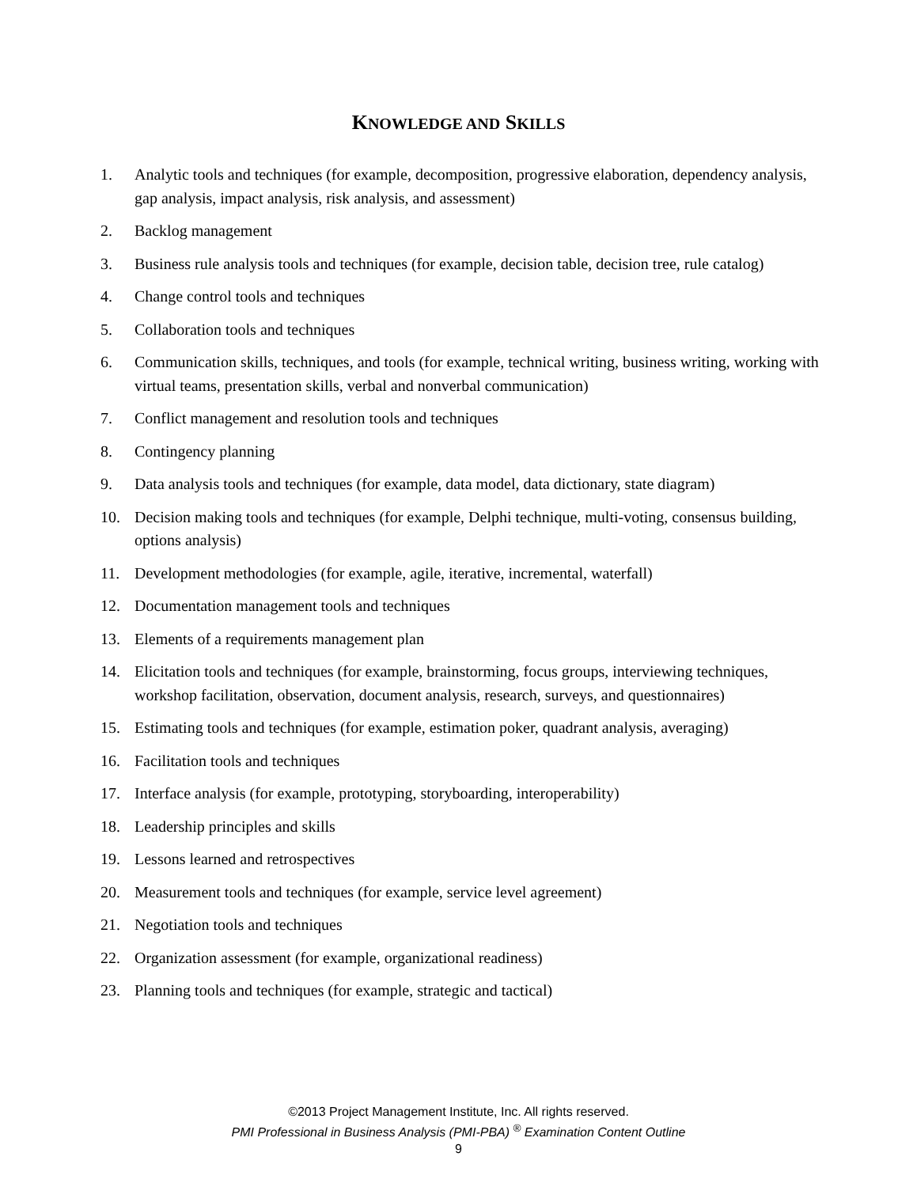KNOWLEDGE AND SKILLS
1. Analytic tools and techniques (for example, decomposition, progressive elaboration, dependency analysis, gap analysis, impact analysis, risk analysis, and assessment)
2. Backlog management
3. Business rule analysis tools and techniques (for example, decision table, decision tree, rule catalog)
4. Change control tools and techniques
5. Collaboration tools and techniques
6. Communication skills, techniques, and tools (for example, technical writing, business writing, working with virtual teams, presentation skills, verbal and nonverbal communication)
7. Conflict management and resolution tools and techniques
8. Contingency planning
9. Data analysis tools and techniques (for example, data model, data dictionary, state diagram)
10. Decision making tools and techniques (for example, Delphi technique, multi-voting, consensus building, options analysis)
11. Development methodologies (for example, agile, iterative, incremental, waterfall)
12. Documentation management tools and techniques
13. Elements of a requirements management plan
14. Elicitation tools and techniques (for example, brainstorming, focus groups, interviewing techniques, workshop facilitation, observation, document analysis, research, surveys, and questionnaires)
15. Estimating tools and techniques (for example, estimation poker, quadrant analysis, averaging)
16. Facilitation tools and techniques
17. Interface analysis (for example, prototyping, storyboarding, interoperability)
18. Leadership principles and skills
19. Lessons learned and retrospectives
20. Measurement tools and techniques (for example, service level agreement)
21. Negotiation tools and techniques
22. Organization assessment (for example, organizational readiness)
23. Planning tools and techniques (for example, strategic and tactical)
©2013 Project Management Institute, Inc. All rights reserved.
PMI Professional in Business Analysis (PMI-PBA) <sup>®</sup> Examination Content Outline
9